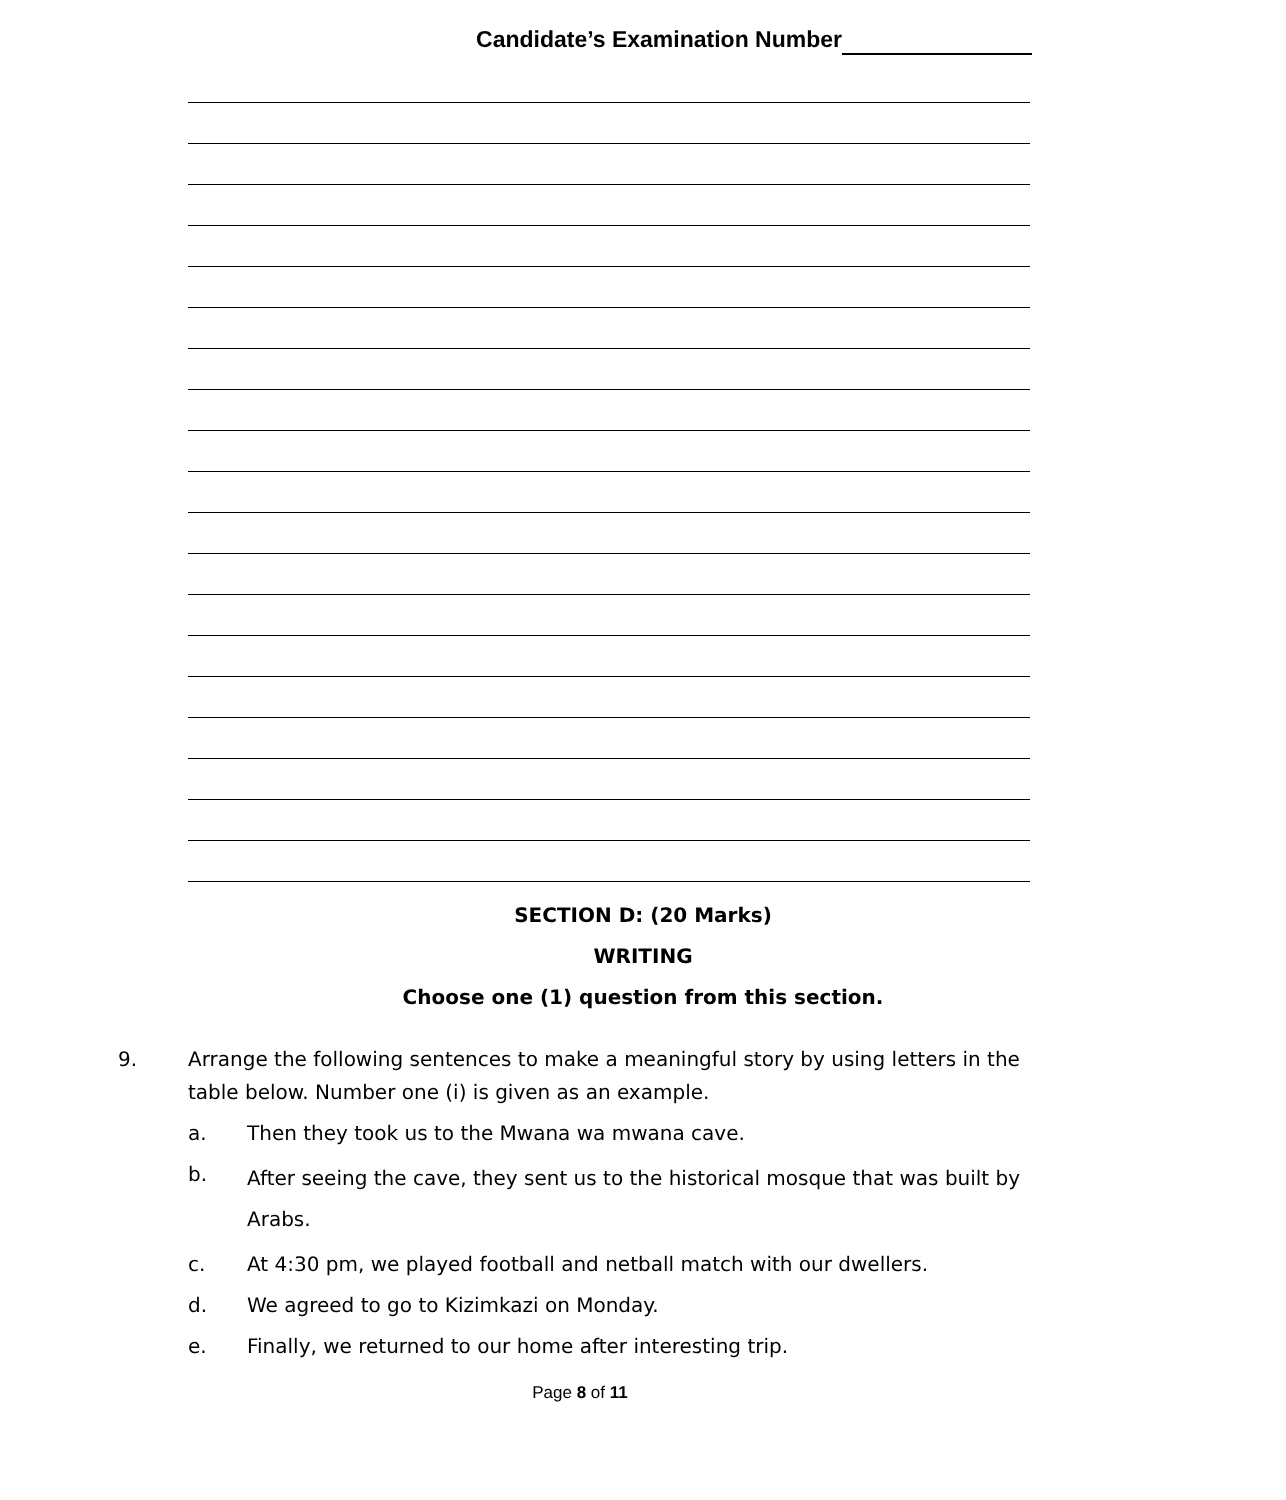Candidate’s Examination Number
SECTION D: (20 Marks)
WRITING
Choose one (1) question from this section.
9. Arrange the following sentences to make a meaningful story by using letters in the table below. Number one (i) is given as an example.
a. Then they took us to the Mwana wa mwana cave.
b.
After seeing the cave, they sent us to the historical mosque that was built by Arabs.
c. At 4:30 pm, we played football and netball match with our dwellers.
d. We agreed to go to Kizimkazi on Monday.
e. Finally, we returned to our home after interesting trip.
Page 8 of 11